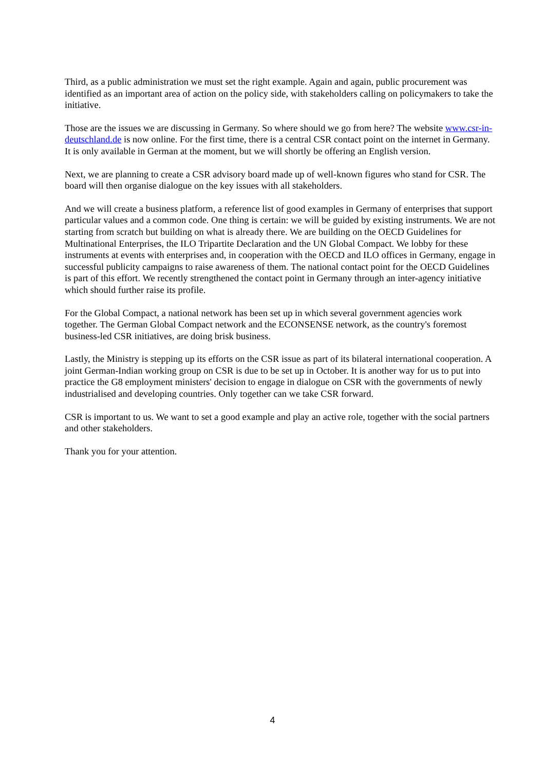Third, as a public administration we must set the right example. Again and again, public procurement was identified as an important area of action on the policy side, with stakeholders calling on policymakers to take the initiative.
Those are the issues we are discussing in Germany. So where should we go from here? The website www.csr-in-deutschland.de is now online. For the first time, there is a central CSR contact point on the internet in Germany. It is only available in German at the moment, but we will shortly be offering an English version.
Next, we are planning to create a CSR advisory board made up of well-known figures who stand for CSR. The board will then organise dialogue on the key issues with all stakeholders.
And we will create a business platform, a reference list of good examples in Germany of enterprises that support particular values and a common code. One thing is certain: we will be guided by existing instruments. We are not starting from scratch but building on what is already there. We are building on the OECD Guidelines for Multinational Enterprises, the ILO Tripartite Declaration and the UN Global Compact. We lobby for these instruments at events with enterprises and, in cooperation with the OECD and ILO offices in Germany, engage in successful publicity campaigns to raise awareness of them. The national contact point for the OECD Guidelines is part of this effort. We recently strengthened the contact point in Germany through an inter-agency initiative which should further raise its profile.
For the Global Compact, a national network has been set up in which several government agencies work together. The German Global Compact network and the ECONSENSE network, as the country's foremost business-led CSR initiatives, are doing brisk business.
Lastly, the Ministry is stepping up its efforts on the CSR issue as part of its bilateral international cooperation. A joint German-Indian working group on CSR is due to be set up in October. It is another way for us to put into practice the G8 employment ministers' decision to engage in dialogue on CSR with the governments of newly industrialised and developing countries. Only together can we take CSR forward.
CSR is important to us. We want to set a good example and play an active role, together with the social partners and other stakeholders.
Thank you for your attention.
4